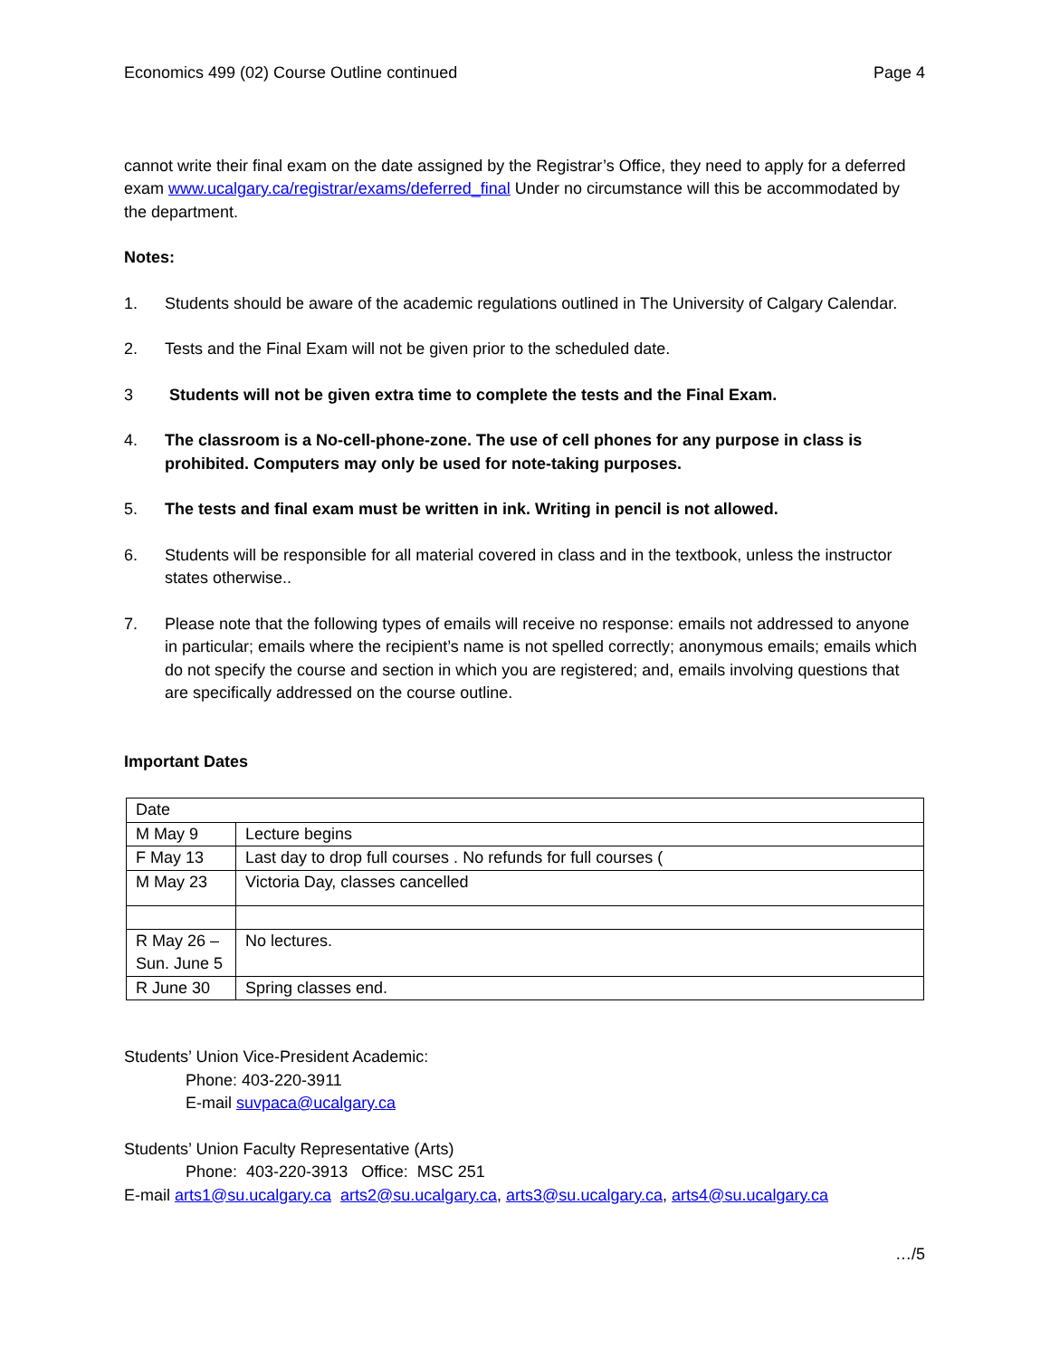Economics 499 (02) Course Outline continued Page 4
cannot write their final exam on the date assigned by the Registrar’s Office, they need to apply for a deferred exam www.ucalgary.ca/registrar/exams/deferred_final Under no circumstance will this be accommodated by the department.
Notes:
1. Students should be aware of the academic regulations outlined in The University of Calgary Calendar.
2. Tests and the Final Exam will not be given prior to the scheduled date.
3 Students will not be given extra time to complete the tests and the Final Exam.
4. The classroom is a No-cell-phone-zone. The use of cell phones for any purpose in class is prohibited. Computers may only be used for note-taking purposes.
5. The tests and final exam must be written in ink. Writing in pencil is not allowed.
6. Students will be responsible for all material covered in class and in the textbook, unless the instructor states otherwise..
7. Please note that the following types of emails will receive no response: emails not addressed to anyone in particular; emails where the recipient’s name is not spelled correctly; anonymous emails; emails which do not specify the course and section in which you are registered; and, emails involving questions that are specifically addressed on the course outline.
Important Dates
| Date | |
| M May 9 | Lecture begins |
| F May 13 | Last day to drop full courses . No refunds for full courses ( |
| M May 23 | Victoria Day, classes cancelled |
| R May 26 – Sun. June 5 | No lectures. |
| R June 30 | Spring classes end. |
Students’ Union Vice-President Academic:
Phone: 403-220-3911
E-mail suvpaca@ucalgary.ca
Students’ Union Faculty Representative (Arts)
Phone: 403-220-3913 Office: MSC 251
E-mail arts1@su.ucalgary.ca arts2@su.ucalgary.ca, arts3@su.ucalgary.ca, arts4@su.ucalgary.ca
…/5